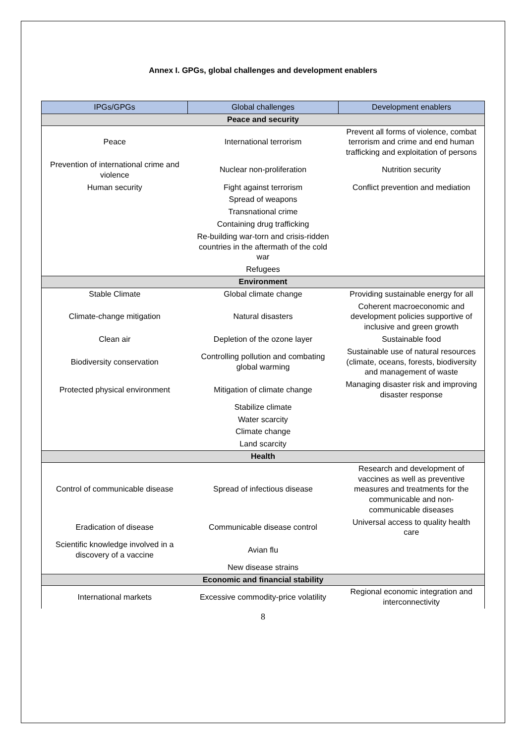Annex I. GPGs, global challenges and development enablers
| IPGs/GPGs | Global challenges | Development enablers |
| --- | --- | --- |
| Peace and security | | |
| Peace | International terrorism | Prevent all forms of violence, combat terrorism and crime and end human trafficking and exploitation of persons |
| Prevention of international crime and violence | Nuclear non-proliferation | Nutrition security |
| Human security | Fight against terrorism | Conflict prevention and mediation |
| | Spread of weapons | |
| | Transnational crime | |
| | Containing drug trafficking | |
| | Re-building war-torn and crisis-ridden countries in the aftermath of the cold war | |
| | Refugees | |
| Environment | | |
| Stable Climate | Global climate change | Providing sustainable energy for all |
| Climate-change mitigation | Natural disasters | Coherent macroeconomic and development policies supportive of inclusive and green growth |
| Clean air | Depletion of the ozone layer | Sustainable food |
| Biodiversity conservation | Controlling pollution and combating global warming | Sustainable use of natural resources (climate, oceans, forests, biodiversity and management of waste |
| Protected physical environment | Mitigation of climate change | Managing disaster risk and improving disaster response |
| | Stabilize climate | |
| | Water scarcity | |
| | Climate change | |
| | Land scarcity | |
| Health | | |
| Control of communicable disease | Spread of infectious disease | Research and development of vaccines as well as preventive measures and treatments for the communicable and non-communicable diseases |
| Eradication of disease | Communicable disease control | Universal access to quality health care |
| Scientific knowledge involved in a discovery of a vaccine | Avian flu | |
| | New disease strains | |
| Economic and financial stability | | |
| International markets | Excessive commodity-price volatility | Regional economic integration and interconnectivity |
8